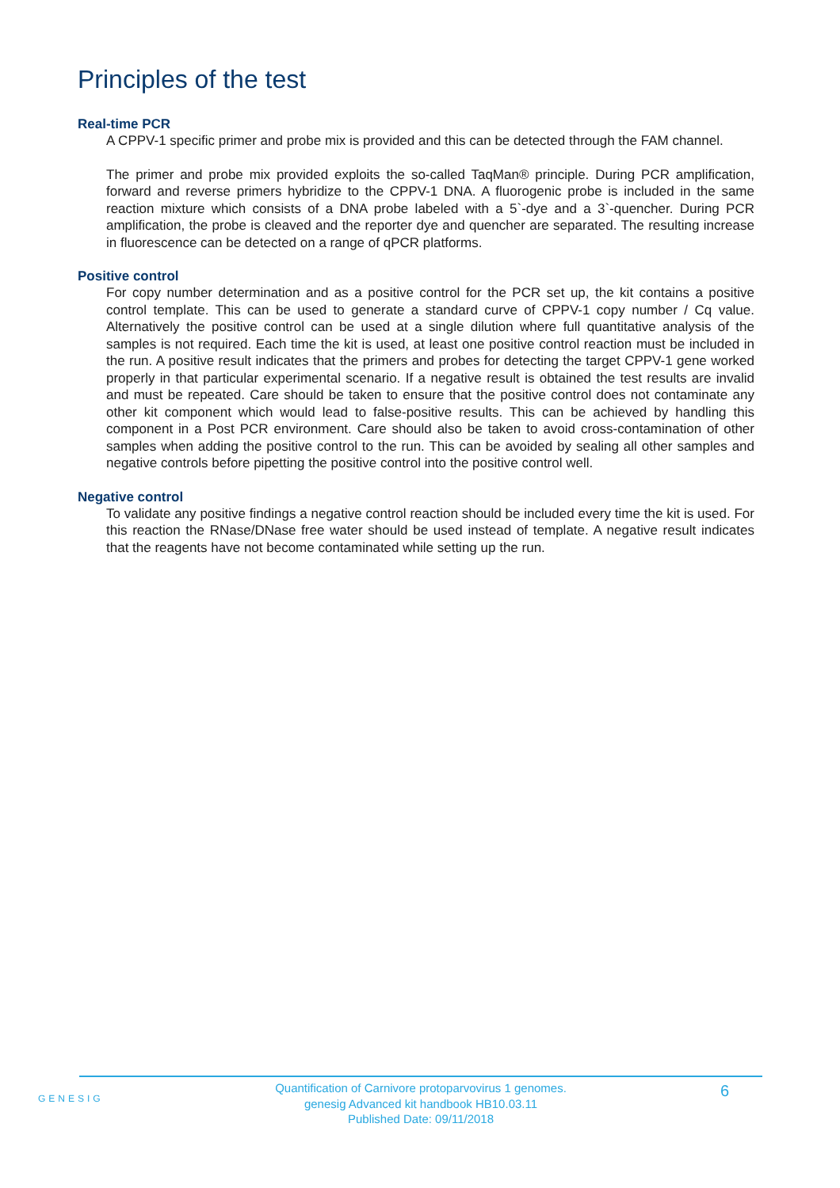Principles of the test
Real-time PCR
A CPPV-1 specific primer and probe mix is provided and this can be detected through the FAM channel.
The primer and probe mix provided exploits the so-called TaqMan® principle. During PCR amplification, forward and reverse primers hybridize to the CPPV-1 DNA. A fluorogenic probe is included in the same reaction mixture which consists of a DNA probe labeled with a 5`-dye and a 3`-quencher. During PCR amplification, the probe is cleaved and the reporter dye and quencher are separated. The resulting increase in fluorescence can be detected on a range of qPCR platforms.
Positive control
For copy number determination and as a positive control for the PCR set up, the kit contains a positive control template. This can be used to generate a standard curve of CPPV-1 copy number / Cq value. Alternatively the positive control can be used at a single dilution where full quantitative analysis of the samples is not required. Each time the kit is used, at least one positive control reaction must be included in the run. A positive result indicates that the primers and probes for detecting the target CPPV-1 gene worked properly in that particular experimental scenario. If a negative result is obtained the test results are invalid and must be repeated. Care should be taken to ensure that the positive control does not contaminate any other kit component which would lead to false-positive results. This can be achieved by handling this component in a Post PCR environment. Care should also be taken to avoid cross-contamination of other samples when adding the positive control to the run. This can be avoided by sealing all other samples and negative controls before pipetting the positive control into the positive control well.
Negative control
To validate any positive findings a negative control reaction should be included every time the kit is used. For this reaction the RNase/DNase free water should be used instead of template. A negative result indicates that the reagents have not become contaminated while setting up the run.
GENESIG
Quantification of Carnivore protoparvovirus 1 genomes.
genesig Advanced kit handbook HB10.03.11
Published Date: 09/11/2018
6